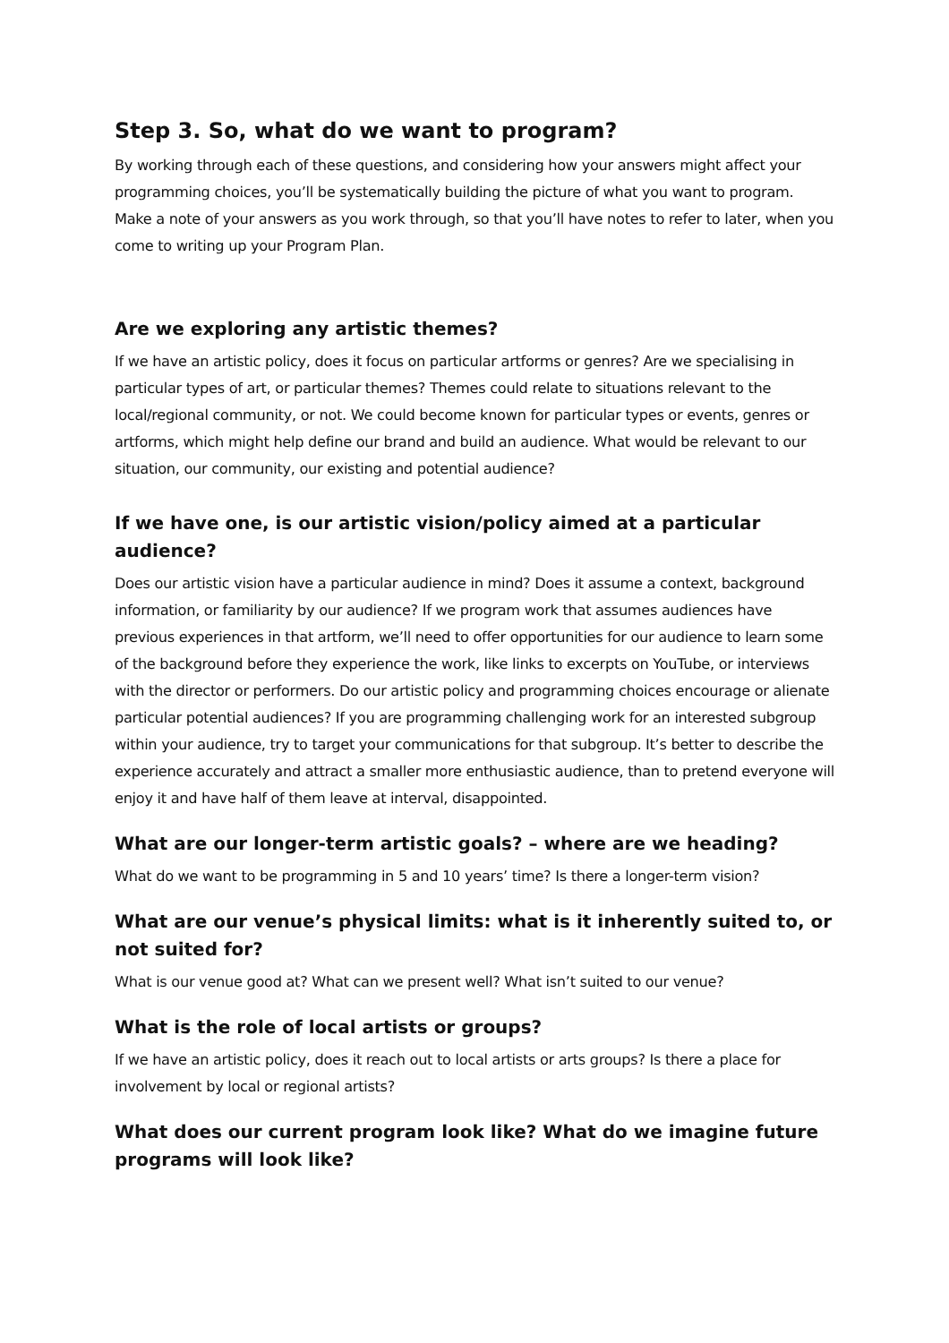Step 3. So, what do we want to program?
By working through each of these questions, and considering how your answers might affect your programming choices, you’ll be systematically building the picture of what you want to program. Make a note of your answers as you work through, so that you’ll have notes to refer to later, when you come to writing up your Program Plan.
Are we exploring any artistic themes?
If we have an artistic policy, does it focus on particular artforms or genres? Are we specialising in particular types of art, or particular themes? Themes could relate to situations relevant to the local/regional community, or not. We could become known for particular types or events, genres or artforms, which might help define our brand and build an audience. What would be relevant to our situation, our community, our existing and potential audience?
If we have one, is our artistic vision/policy aimed at a particular audience?
Does our artistic vision have a particular audience in mind? Does it assume a context, background information, or familiarity by our audience? If we program work that assumes audiences have previous experiences in that artform, we’ll need to offer opportunities for our audience to learn some of the background before they experience the work, like links to excerpts on YouTube, or interviews with the director or performers. Do our artistic policy and programming choices encourage or alienate particular potential audiences? If you are programming challenging work for an interested subgroup within your audience, try to target your communications for that subgroup. It’s better to describe the experience accurately and attract a smaller more enthusiastic audience, than to pretend everyone will enjoy it and have half of them leave at interval, disappointed.
What are our longer-term artistic goals? – where are we heading?
What do we want to be programming in 5 and 10 years’ time? Is there a longer-term vision?
What are our venue’s physical limits: what is it inherently suited to, or not suited for?
What is our venue good at? What can we present well? What isn’t suited to our venue?
What is the role of local artists or groups?
If we have an artistic policy, does it reach out to local artists or arts groups? Is there a place for involvement by local or regional artists?
What does our current program look like? What do we imagine future programs will look like?